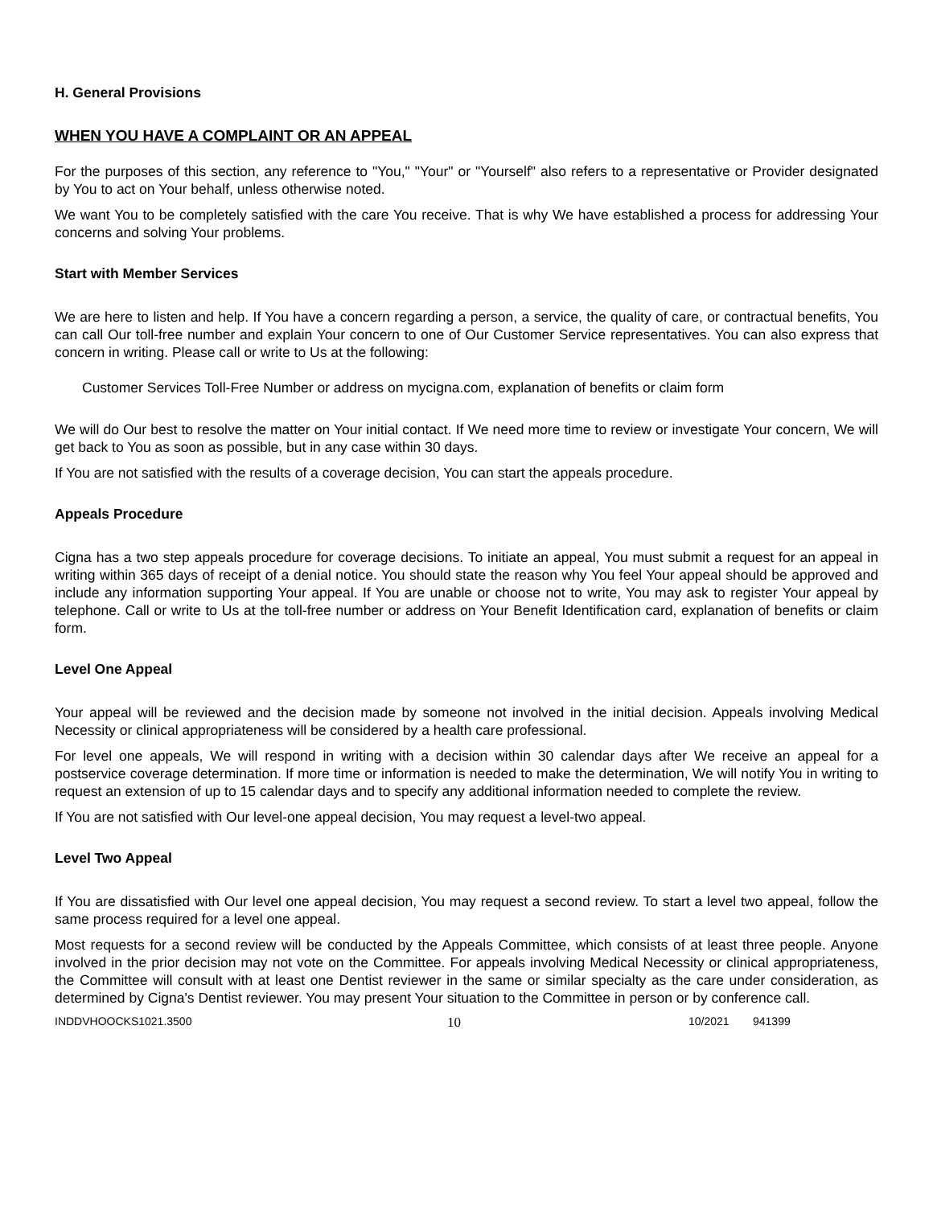H. General Provisions
WHEN YOU HAVE A COMPLAINT OR AN APPEAL
For the purposes of this section, any reference to "You," "Your" or "Yourself" also refers to a representative or Provider designated by You to act on Your behalf, unless otherwise noted.
We want You to be completely satisfied with the care You receive. That is why We have established a process for addressing Your concerns and solving Your problems.
Start with Member Services
We are here to listen and help. If You have a concern regarding a person, a service, the quality of care, or contractual benefits, You can call Our toll-free number and explain Your concern to one of Our Customer Service representatives. You can also express that concern in writing. Please call or write to Us at the following:
Customer Services Toll-Free Number or address on mycigna.com, explanation of benefits or claim form
We will do Our best to resolve the matter on Your initial contact. If We need more time to review or investigate Your concern, We will get back to You as soon as possible, but in any case within 30 days.
If You are not satisfied with the results of a coverage decision, You can start the appeals procedure.
Appeals Procedure
Cigna has a two step appeals procedure for coverage decisions. To initiate an appeal, You must submit a request for an appeal in writing within 365 days of receipt of a denial notice. You should state the reason why You feel Your appeal should be approved and include any information supporting Your appeal. If You are unable or choose not to write, You may ask to register Your appeal by telephone. Call or write to Us at the toll-free number or address on Your Benefit Identification card, explanation of benefits or claim form.
Level One Appeal
Your appeal will be reviewed and the decision made by someone not involved in the initial decision. Appeals involving Medical Necessity or clinical appropriateness will be considered by a health care professional.
For level one appeals, We will respond in writing with a decision within 30 calendar days after We receive an appeal for a postservice coverage determination. If more time or information is needed to make the determination, We will notify You in writing to request an extension of up to 15 calendar days and to specify any additional information needed to complete the review.
If You are not satisfied with Our level-one appeal decision, You may request a level-two appeal.
Level Two Appeal
If You are dissatisfied with Our level one appeal decision, You may request a second review. To start a level two appeal, follow the same process required for a level one appeal.
Most requests for a second review will be conducted by the Appeals Committee, which consists of at least three people. Anyone involved in the prior decision may not vote on the Committee. For appeals involving Medical Necessity or clinical appropriateness, the Committee will consult with at least one Dentist reviewer in the same or similar specialty as the care under consideration, as determined by Cigna's Dentist reviewer. You may present Your situation to the Committee in person or by conference call.
INDDVHOOCKS1021.3500 10 10/2021 941399